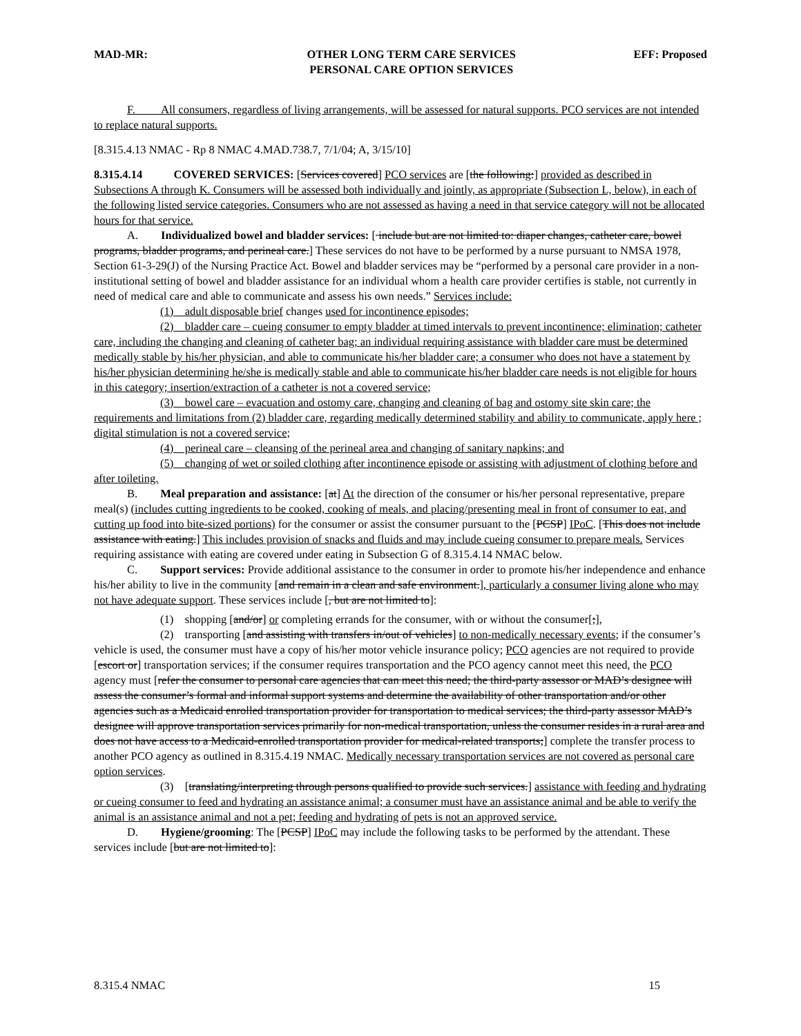MAD-MR: OTHER LONG TERM CARE SERVICES
PERSONAL CARE OPTION SERVICES EFF: Proposed
F. All consumers, regardless of living arrangements, will be assessed for natural supports. PCO services are not intended to replace natural supports.
[8.315.4.13 NMAC - Rp 8 NMAC 4.MAD.738.7, 7/1/04; A, 3/15/10]
8.315.4.14 COVERED SERVICES: [Services covered] PCO services are [the following:] provided as described in Subsections A through K. Consumers will be assessed both individually and jointly, as appropriate (Subsection L, below), in each of the following listed service categories. Consumers who are not assessed as having a need in that service category will not be allocated hours for that service.
A. Individualized bowel and bladder services: [ include but are not limited to: diaper changes, catheter care, bowel programs, bladder programs, and perineal care.] These services do not have to be performed by a nurse pursuant to NMSA 1978, Section 61-3-29(J) of the Nursing Practice Act. Bowel and bladder services may be “performed by a personal care provider in a non-institutional setting of bowel and bladder assistance for an individual whom a health care provider certifies is stable, not currently in need of medical care and able to communicate and assess his own needs.” Services include:
(1) adult disposable brief changes used for incontinence episodes;
(2) bladder care – cueing consumer to empty bladder at timed intervals to prevent incontinence; elimination; catheter care, including the changing and cleaning of catheter bag; an individual requiring assistance with bladder care must be determined medically stable by his/her physician, and able to communicate his/her bladder care; a consumer who does not have a statement by his/her physician determining he/she is medically stable and able to communicate his/her bladder care needs is not eligible for hours in this category; insertion/extraction of a catheter is not a covered service;
(3) bowel care – evacuation and ostomy care, changing and cleaning of bag and ostomy site skin care; the requirements and limitations from (2) bladder care, regarding medically determined stability and ability to communicate, apply here ; digital stimulation is not a covered service;
(4) perineal care – cleansing of the perineal area and changing of sanitary napkins; and
(5) changing of wet or soiled clothing after incontinence episode or assisting with adjustment of clothing before and after toileting.
B. Meal preparation and assistance: [at] At the direction of the consumer or his/her personal representative, prepare meal(s) (includes cutting ingredients to be cooked, cooking of meals, and placing/presenting meal in front of consumer to eat, and cutting up food into bite-sized portions) for the consumer or assist the consumer pursuant to the [PCSP] IPoC. [This does not include assistance with eating.] This includes provision of snacks and fluids and may include cueing consumer to prepare meals. Services requiring assistance with eating are covered under eating in Subsection G of 8.315.4.14 NMAC below.
C. Support services: Provide additional assistance to the consumer in order to promote his/her independence and enhance his/her ability to live in the community [and remain in a clean and safe environment.], particularly a consumer living alone who may not have adequate support. These services include [, but are not limited to]:
(1) shopping [and/or] or completing errands for the consumer, with or without the consumer[;],
(2) transporting [and assisting with transfers in/out of vehicles] to non-medically necessary events; if the consumer’s vehicle is used, the consumer must have a copy of his/her motor vehicle insurance policy; PCO agencies are not required to provide [escort or] transportation services; if the consumer requires transportation and the PCO agency cannot meet this need, the PCO agency must [refer the consumer to personal care agencies that can meet this need; the third-party assessor or MAD’s designee will assess the consumer’s formal and informal support systems and determine the availability of other transportation and/or other agencies such as a Medicaid enrolled transportation provider for transportation to medical services; the third-party assessor MAD’s designee will approve transportation services primarily for non-medical transportation, unless the consumer resides in a rural area and does not have access to a Medicaid-enrolled transportation provider for medical-related transports;] complete the transfer process to another PCO agency as outlined in 8.315.4.19 NMAC. Medically necessary transportation services are not covered as personal care option services.
(3) [translating/interpreting through persons qualified to provide such services.] assistance with feeding and hydrating or cueing consumer to feed and hydrating an assistance animal; a consumer must have an assistance animal and be able to verify the animal is an assistance animal and not a pet; feeding and hydrating of pets is not an approved service.
D. Hygiene/grooming: The [PCSP] IPoC may include the following tasks to be performed by the attendant. These services include [but are not limited to]:
8.315.4 NMAC 15